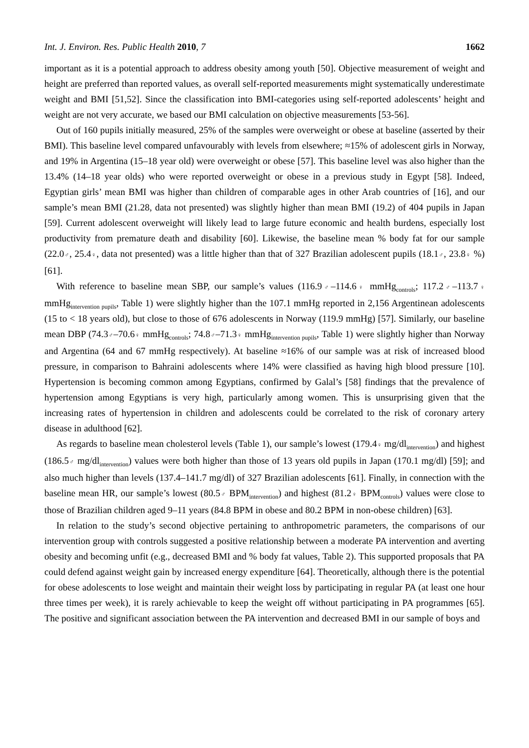Int. J. Environ. Res. Public Health 2010, 7 1662
important as it is a potential approach to address obesity among youth [50]. Objective measurement of weight and height are preferred than reported values, as overall self-reported measurements might systematically underestimate weight and BMI [51,52]. Since the classification into BMI-categories using self-reported adolescents’ height and weight are not very accurate, we based our BMI calculation on objective measurements [53-56].
Out of 160 pupils initially measured, 25% of the samples were overweight or obese at baseline (asserted by their BMI). This baseline level compared unfavourably with levels from elsewhere; ≈15% of adolescent girls in Norway, and 19% in Argentina (15–18 year old) were overweight or obese [57]. This baseline level was also higher than the 13.4% (14–18 year olds) who were reported overweight or obese in a previous study in Egypt [58]. Indeed, Egyptian girls’ mean BMI was higher than children of comparable ages in other Arab countries of [16], and our sample’s mean BMI (21.28, data not presented) was slightly higher than mean BMI (19.2) of 404 pupils in Japan [59]. Current adolescent overweight will likely lead to large future economic and health burdens, especially lost productivity from premature death and disability [60]. Likewise, the baseline mean % body fat for our sample (22.0♂, 25.4♀, data not presented) was a little higher than that of 327 Brazilian adolescent pupils (18.1♂, 23.8♀ %) [61].
With reference to baseline mean SBP, our sample’s values (116.9♂–114.6♀ mmHg<sub>controls</sub>; 117.2♂–113.7♀ mmHg<sub>intervention pupils</sub>, Table 1) were slightly higher than the 107.1 mmHg reported in 2,156 Argentinean adolescents (15 to < 18 years old), but close to those of 676 adolescents in Norway (119.9 mmHg) [57]. Similarly, our baseline mean DBP (74.3♂–70.6♀ mmHg<sub>controls</sub>; 74.8♂–71.3♀ mmHg<sub>intervention pupils</sub>, Table 1) were slightly higher than Norway and Argentina (64 and 67 mmHg respectively). At baseline ≈16% of our sample was at risk of increased blood pressure, in comparison to Bahraini adolescents where 14% were classified as having high blood pressure [10]. Hypertension is becoming common among Egyptians, confirmed by Galal’s [58] findings that the prevalence of hypertension among Egyptians is very high, particularly among women. This is unsurprising given that the increasing rates of hypertension in children and adolescents could be correlated to the risk of coronary artery disease in adulthood [62].
As regards to baseline mean cholesterol levels (Table 1), our sample’s lowest (179.4♀ mg/dl<sub>intervention</sub>) and highest (186.5♂ mg/dl<sub>intervention</sub>) values were both higher than those of 13 years old pupils in Japan (170.1 mg/dl) [59]; and also much higher than levels (137.4–141.7 mg/dl) of 327 Brazilian adolescents [61]. Finally, in connection with the baseline mean HR, our sample’s lowest (80.5♂ BPM<sub>intervention</sub>) and highest (81.2♀ BPM<sub>controls</sub>) values were close to those of Brazilian children aged 9–11 years (84.8 BPM in obese and 80.2 BPM in non-obese children) [63].
In relation to the study’s second objective pertaining to anthropometric parameters, the comparisons of our intervention group with controls suggested a positive relationship between a moderate PA intervention and averting obesity and becoming unfit (e.g., decreased BMI and % body fat values, Table 2). This supported proposals that PA could defend against weight gain by increased energy expenditure [64]. Theoretically, although there is the potential for obese adolescents to lose weight and maintain their weight loss by participating in regular PA (at least one hour three times per week), it is rarely achievable to keep the weight off without participating in PA programmes [65]. The positive and significant association between the PA intervention and decreased BMI in our sample of boys and